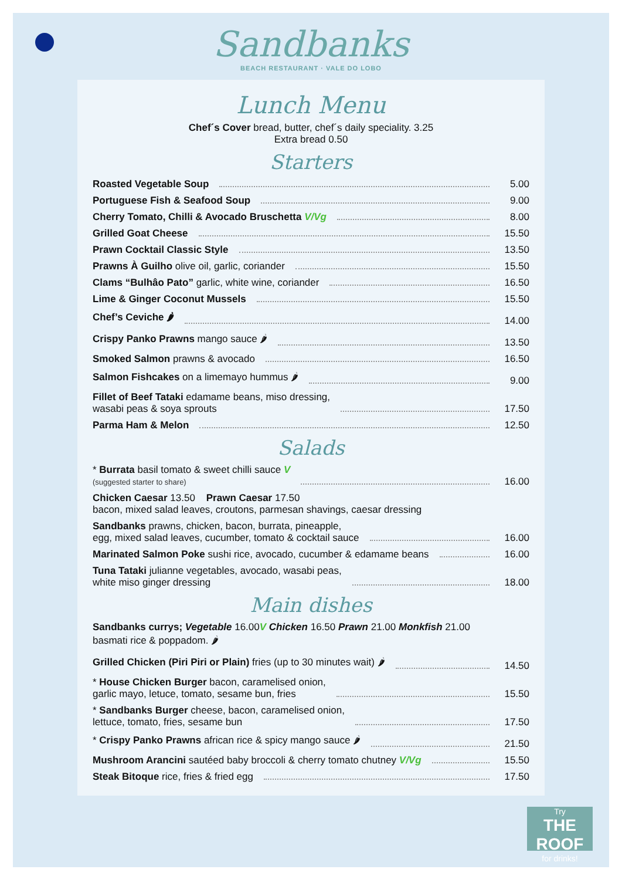Sandbanks
BEACH RESTAURANT · VALE DO LOBO
Lunch Menu
Chef´s Cover bread, butter, chef´s daily speciality. 3.25
Extra bread 0.50
Starters
Roasted Vegetable Soup 5.00
Portuguese Fish & Seafood Soup 9.00
Cherry Tomato, Chilli & Avocado Bruschetta V/Vg 8.00
Grilled Goat Cheese 15.50
Prawn Cocktail Classic Style 13.50
Prawns À Guilho olive oil, garlic, coriander 15.50
Clams “Bulhâo Pato” garlic, white wine, coriander 16.50
Lime & Ginger Coconut Mussels 15.50
Chef’s Ceviche 🌶 14.00
Crispy Panko Prawns mango sauce 🌶 13.50
Smoked Salmon prawns & avocado 16.50
Salmon Fishcakes on a limemayo hummus 🌶 9.00
Fillet of Beef Tataki edamame beans, miso dressing,
wasabi peas & soya sprouts 17.50
Parma Ham & Melon 12.50
Salads
* Burrata basil tomato & sweet chilli sauce V
(suggested starter to share) 16.00
Chicken Caesar 13.50 Prawn Caesar 17.50
bacon, mixed salad leaves, croutons, parmesan shavings, caesar dressing
Sandbanks prawns, chicken, bacon, burrata, pineapple,
egg, mixed salad leaves, cucumber, tomato & cocktail sauce 16.00
Marinated Salmon Poke sushi rice, avocado, cucumber & edamame beans 16.00
Tuna Tataki julianne vegetables, avocado, wasabi peas,
white miso ginger dressing 18.00
Main dishes
Sandbanks currys; Vegetable 16.00V Chicken 16.50 Prawn 21.00 Monkfish 21.00
basmati rice & poppadom. 🌶
Grilled Chicken (Piri Piri or Plain) fries (up to 30 minutes wait) 🌶 14.50
* House Chicken Burger bacon, caramelised onion,
garlic mayo, letuce, tomato, sesame bun, fries 15.50
* Sandbanks Burger cheese, bacon, caramelised onion,
lettuce, tomato, fries, sesame bun 17.50
* Crispy Panko Prawns african rice & spicy mango sauce 🌶 21.50
Mushroom Arancini sautéed baby broccoli & cherry tomato chutney V/Vg 15.50
Steak Bitoque rice, fries & fried egg 17.50
Try
THE ROOF
for drinks!